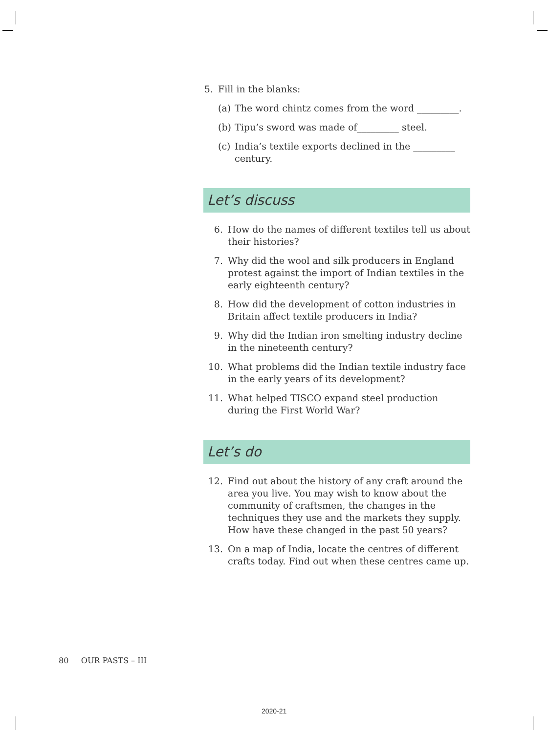5. Fill in the blanks:
(a) The word chintz comes from the word _________.
(b) Tipu’s sword was made of_________ steel.
(c) India’s textile exports declined in the _________ century.
Let’s discuss
6. How do the names of different textiles tell us about their histories?
7. Why did the wool and silk producers in England protest against the import of Indian textiles in the early eighteenth century?
8. How did the development of cotton industries in Britain affect textile producers in India?
9. Why did the Indian iron smelting industry decline in the nineteenth century?
10. What problems did the Indian textile industry face in the early years of its development?
11. What helped TISCO expand steel production during the First World War?
Let’s do
12. Find out about the history of any craft around the area you live. You may wish to know about the community of craftsmen, the changes in the techniques they use and the markets they supply. How have these changed in the past 50 years?
13. On a map of India, locate the centres of different crafts today. Find out when these centres came up.
80 OUR PASTS – III
2020-21